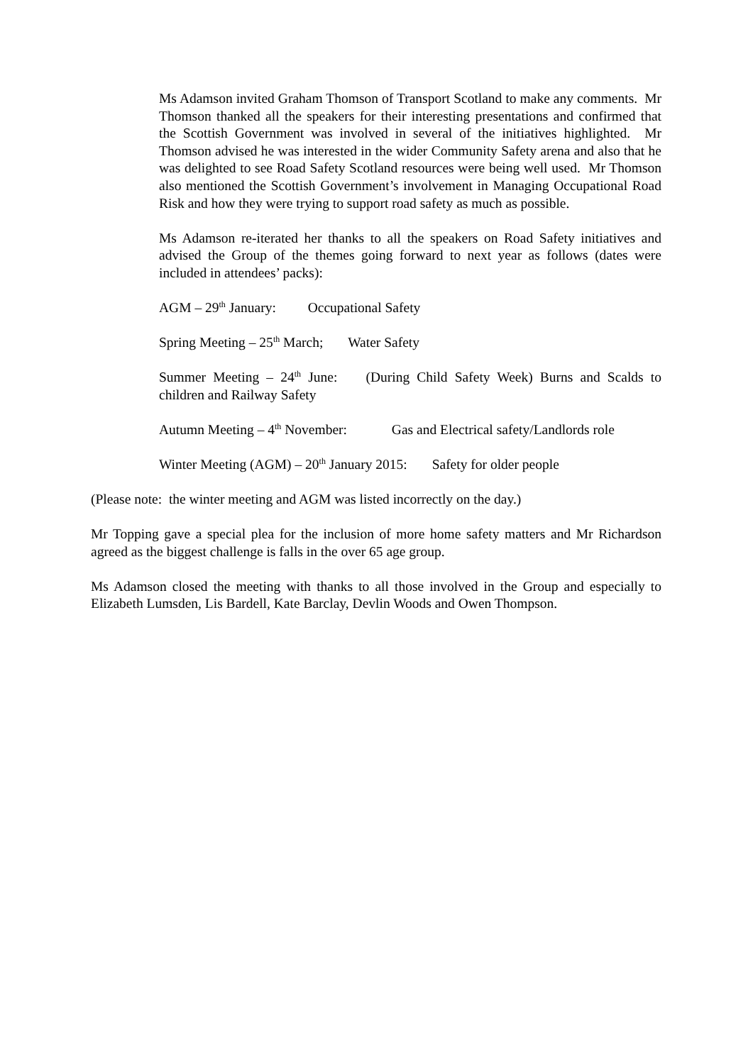Ms Adamson invited Graham Thomson of Transport Scotland to make any comments. Mr Thomson thanked all the speakers for their interesting presentations and confirmed that the Scottish Government was involved in several of the initiatives highlighted. Mr Thomson advised he was interested in the wider Community Safety arena and also that he was delighted to see Road Safety Scotland resources were being well used. Mr Thomson also mentioned the Scottish Government’s involvement in Managing Occupational Road Risk and how they were trying to support road safety as much as possible.
Ms Adamson re-iterated her thanks to all the speakers on Road Safety initiatives and advised the Group of the themes going forward to next year as follows (dates were included in attendees’ packs):
AGM – 29<sup>th</sup> January: Occupational Safety
Spring Meeting – 25<sup>th</sup> March; Water Safety
Summer Meeting – 24<sup>th</sup> June: (During Child Safety Week) Burns and Scalds to children and Railway Safety
Autumn Meeting – 4<sup>th</sup> November: Gas and Electrical safety/Landlords role
Winter Meeting (AGM) – 20<sup>th</sup> January 2015: Safety for older people
(Please note: the winter meeting and AGM was listed incorrectly on the day.)
Mr Topping gave a special plea for the inclusion of more home safety matters and Mr Richardson agreed as the biggest challenge is falls in the over 65 age group.
Ms Adamson closed the meeting with thanks to all those involved in the Group and especially to Elizabeth Lumsden, Lis Bardell, Kate Barclay, Devlin Woods and Owen Thompson.